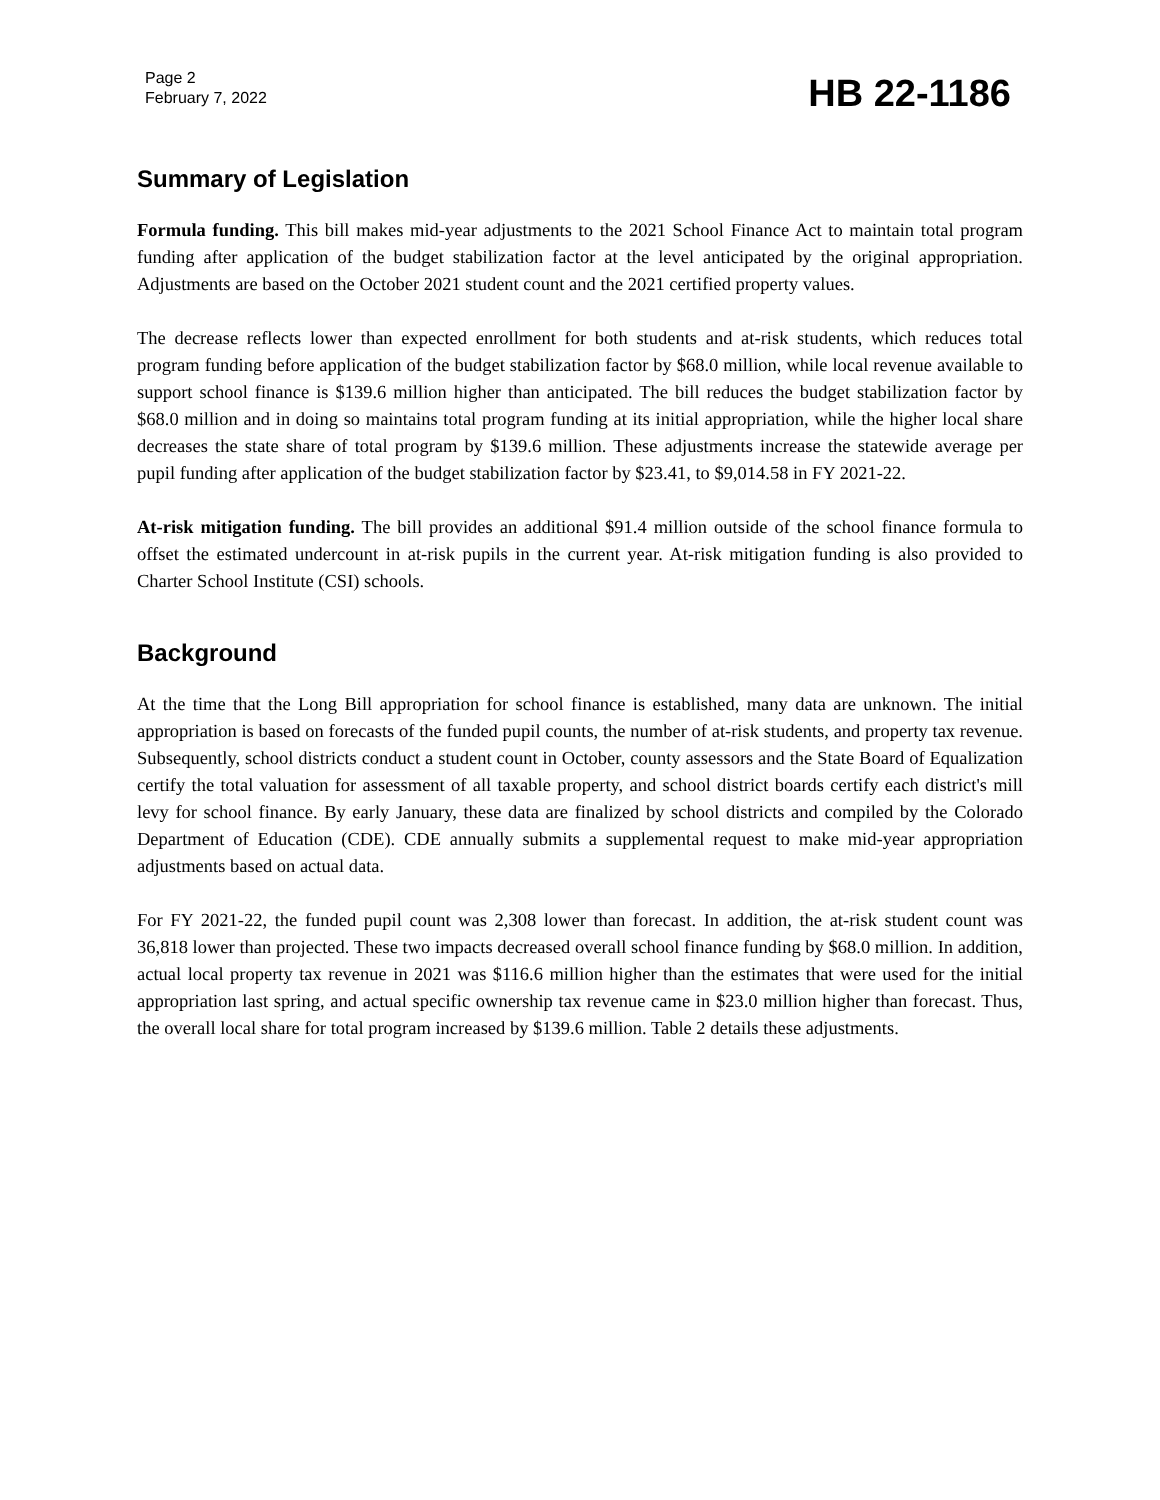Page 2
February 7, 2022
HB 22-1186
Summary of Legislation
Formula funding. This bill makes mid-year adjustments to the 2021 School Finance Act to maintain total program funding after application of the budget stabilization factor at the level anticipated by the original appropriation. Adjustments are based on the October 2021 student count and the 2021 certified property values.
The decrease reflects lower than expected enrollment for both students and at-risk students, which reduces total program funding before application of the budget stabilization factor by $68.0 million, while local revenue available to support school finance is $139.6 million higher than anticipated. The bill reduces the budget stabilization factor by $68.0 million and in doing so maintains total program funding at its initial appropriation, while the higher local share decreases the state share of total program by $139.6 million. These adjustments increase the statewide average per pupil funding after application of the budget stabilization factor by $23.41, to $9,014.58 in FY 2021-22.
At-risk mitigation funding. The bill provides an additional $91.4 million outside of the school finance formula to offset the estimated undercount in at-risk pupils in the current year. At-risk mitigation funding is also provided to Charter School Institute (CSI) schools.
Background
At the time that the Long Bill appropriation for school finance is established, many data are unknown. The initial appropriation is based on forecasts of the funded pupil counts, the number of at-risk students, and property tax revenue. Subsequently, school districts conduct a student count in October, county assessors and the State Board of Equalization certify the total valuation for assessment of all taxable property, and school district boards certify each district's mill levy for school finance. By early January, these data are finalized by school districts and compiled by the Colorado Department of Education (CDE). CDE annually submits a supplemental request to make mid-year appropriation adjustments based on actual data.
For FY 2021-22, the funded pupil count was 2,308 lower than forecast. In addition, the at-risk student count was 36,818 lower than projected. These two impacts decreased overall school finance funding by $68.0 million. In addition, actual local property tax revenue in 2021 was $116.6 million higher than the estimates that were used for the initial appropriation last spring, and actual specific ownership tax revenue came in $23.0 million higher than forecast. Thus, the overall local share for total program increased by $139.6 million. Table 2 details these adjustments.